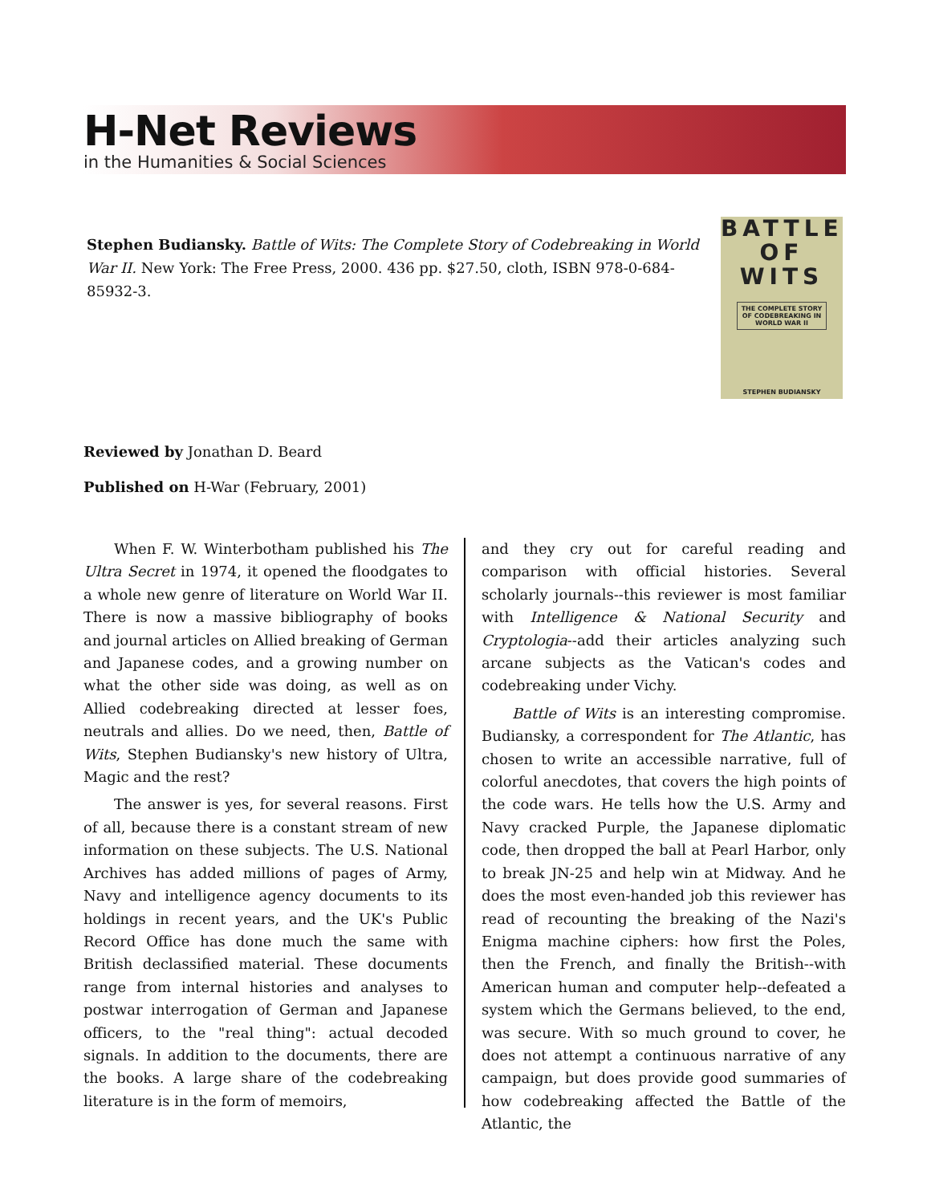H-Net Reviews
in the Humanities & Social Sciences
Stephen Budiansky. Battle of Wits: The Complete Story of Codebreaking in World War II. New York: The Free Press, 2000. 436 pp. $27.50, cloth, ISBN 978-0-684-85932-3.
BATTLE
OF
WITS
THE COMPLETE STORY OF CODEBREAKING IN WORLD WAR II
STEPHEN BUDIANSKY
Reviewed by Jonathan D. Beard
Published on H-War (February, 2001)
When F. W. Winterbotham published his The Ultra Secret in 1974, it opened the floodgates to a whole new genre of literature on World War II. There is now a massive bibliography of books and journal articles on Allied breaking of German and Japanese codes, and a growing number on what the other side was doing, as well as on Allied codebreaking directed at lesser foes, neutrals and allies. Do we need, then, Battle of Wits, Stephen Budiansky's new history of Ultra, Magic and the rest?
The answer is yes, for several reasons. First of all, because there is a constant stream of new information on these subjects. The U.S. National Archives has added millions of pages of Army, Navy and intelligence agency documents to its holdings in recent years, and the UK's Public Record Office has done much the same with British declassified material. These documents range from internal histories and analyses to postwar interrogation of German and Japanese officers, to the "real thing": actual decoded signals. In addition to the documents, there are the books. A large share of the codebreaking literature is in the form of memoirs,
and they cry out for careful reading and comparison with official histories. Several scholarly journals--this reviewer is most familiar with Intelligence & National Security and Cryptologia--add their articles analyzing such arcane subjects as the Vatican's codes and codebreaking under Vichy.
Battle of Wits is an interesting compromise. Budiansky, a correspondent for The Atlantic, has chosen to write an accessible narrative, full of colorful anecdotes, that covers the high points of the code wars. He tells how the U.S. Army and Navy cracked Purple, the Japanese diplomatic code, then dropped the ball at Pearl Harbor, only to break JN-25 and help win at Midway. And he does the most even-handed job this reviewer has read of recounting the breaking of the Nazi's Enigma machine ciphers: how first the Poles, then the French, and finally the British--with American human and computer help--defeated a system which the Germans believed, to the end, was secure. With so much ground to cover, he does not attempt a continuous narrative of any campaign, but does provide good summaries of how codebreaking affected the Battle of the Atlantic, the